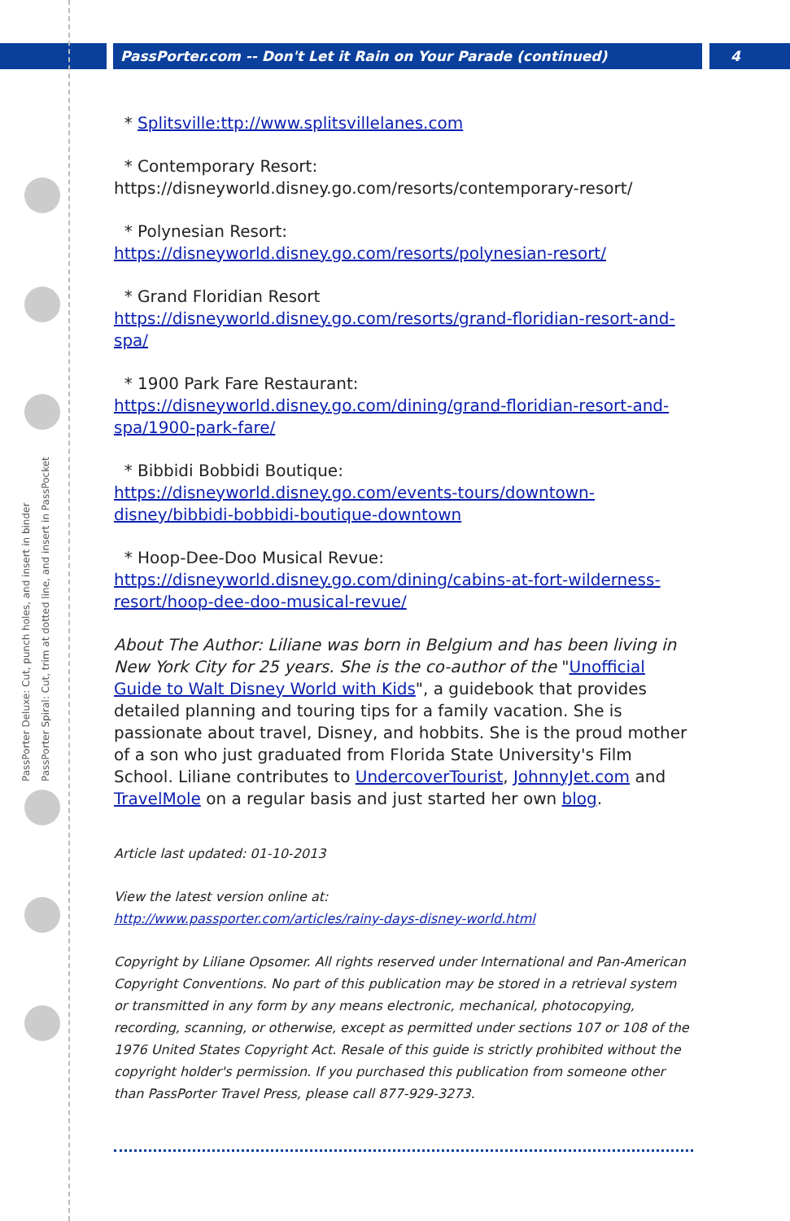PassPorter.com -- Don't Let it Rain on Your Parade (continued) 4
PassPorter Deluxe: Cut, punch holes, and insert in binder
PassPorter Spiral: Cut, trim at dotted line, and insert in PassPocket
* Splitsville:ttp://www.splitsvillelanes.com
* Contemporary Resort:
https://disneyworld.disney.go.com/resorts/contemporary-resort/
* Polynesian Resort:
https://disneyworld.disney.go.com/resorts/polynesian-resort/
* Grand Floridian Resort
https://disneyworld.disney.go.com/resorts/grand-floridian-resort-and-spa/
* 1900 Park Fare Restaurant:
https://disneyworld.disney.go.com/dining/grand-floridian-resort-and-spa/1900-park-fare/
* Bibbidi Bobbidi Boutique:
https://disneyworld.disney.go.com/events-tours/downtown-disney/bibbidi-bobbidi-boutique-downtown
* Hoop-Dee-Doo Musical Revue:
https://disneyworld.disney.go.com/dining/cabins-at-fort-wilderness-resort/hoop-dee-doo-musical-revue/
About The Author: Liliane was born in Belgium and has been living in New York City for 25 years. She is the co-author of the "Unofficial Guide to Walt Disney World with Kids", a guidebook that provides detailed planning and touring tips for a family vacation. She is passionate about travel, Disney, and hobbits. She is the proud mother of a son who just graduated from Florida State University's Film School. Liliane contributes to UndercoverTourist, JohnnyJet.com and TravelMole on a regular basis and just started her own blog.
Article last updated: 01-10-2013
View the latest version online at:
http://www.passporter.com/articles/rainy-days-disney-world.html
Copyright by Liliane Opsomer. All rights reserved under International and Pan-American Copyright Conventions. No part of this publication may be stored in a retrieval system or transmitted in any form by any means electronic, mechanical, photocopying, recording, scanning, or otherwise, except as permitted under sections 107 or 108 of the 1976 United States Copyright Act. Resale of this guide is strictly prohibited without the copyright holder's permission. If you purchased this publication from someone other than PassPorter Travel Press, please call 877-929-3273.